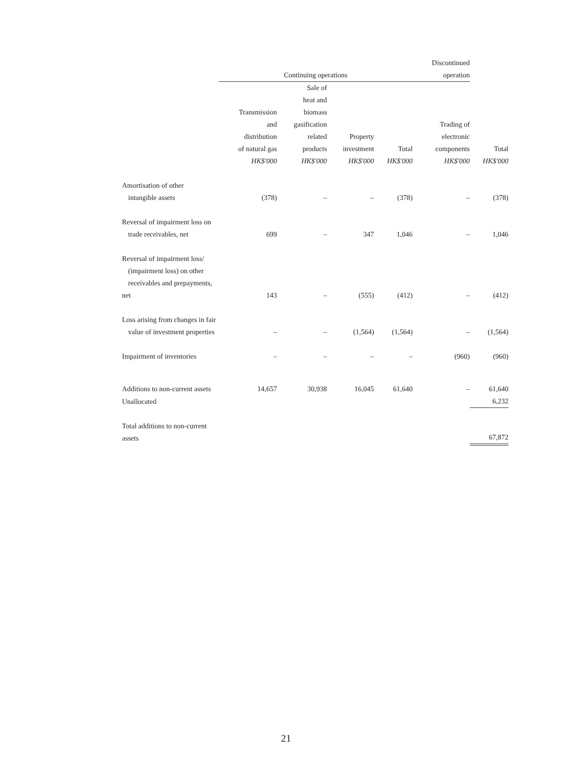| | Continuing operations | | | | Discontinued operation | |
| --- | --- | --- | --- | --- | --- | --- |
| | Transmission and distribution of natural gas HK$'000 | Sale of heat and biomass gasification related products HK$'000 | Property investment HK$'000 | Total HK$'000 | Trading of electronic components HK$'000 | Total HK$'000 |
| Amortisation of other intangible assets | (378) | – | – | (378) | – | (378) |
| Reversal of impairment loss on trade receivables, net | 699 | – | 347 | 1,046 | – | 1,046 |
| Reversal of impairment loss/ (impairment loss) on other receivables and prepayments, net | 143 | – | (555) | (412) | – | (412) |
| Loss arising from changes in fair value of investment properties | – | – | (1,564) | (1,564) | – | (1,564) |
| Impairment of inventories | – | – | – | – | (960) | (960) |
| Additions to non-current assets | 14,657 | 30,938 | 16,045 | 61,640 | – | 61,640 |
| Unallocated | | | | | | 6,232 |
| Total additions to non-current assets | | | | | | 67,872 |
21